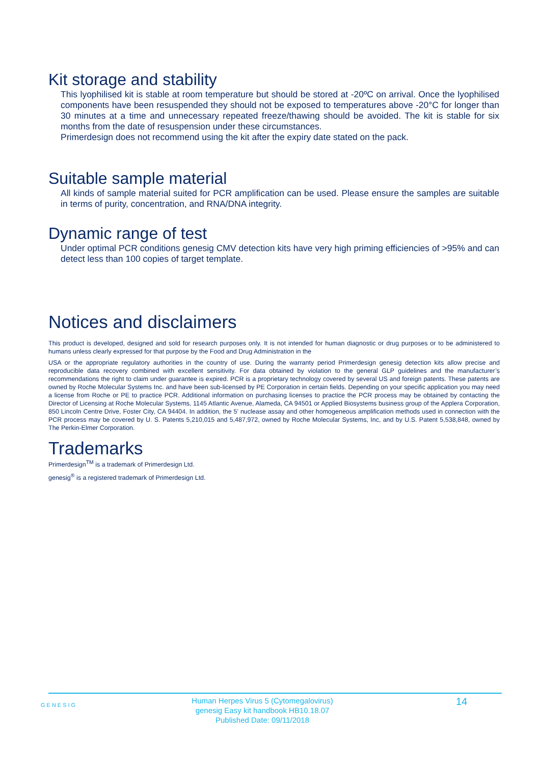Kit storage and stability
This lyophilised kit is stable at room temperature but should be stored at -20ºC on arrival. Once the lyophilised components have been resuspended they should not be exposed to temperatures above -20°C for longer than 30 minutes at a time and unnecessary repeated freeze/thawing should be avoided. The kit is stable for six months from the date of resuspension under these circumstances.
Primerdesign does not recommend using the kit after the expiry date stated on the pack.
Suitable sample material
All kinds of sample material suited for PCR amplification can be used. Please ensure the samples are suitable in terms of purity, concentration, and RNA/DNA integrity.
Dynamic range of test
Under optimal PCR conditions genesig CMV detection kits have very high priming efficiencies of >95% and can detect less than 100 copies of target template.
Notices and disclaimers
This product is developed, designed and sold for research purposes only. It is not intended for human diagnostic or drug purposes or to be administered to humans unless clearly expressed for that purpose by the Food and Drug Administration in the
USA or the appropriate regulatory authorities in the country of use. During the warranty period Primerdesign genesig detection kits allow precise and reproducible data recovery combined with excellent sensitivity. For data obtained by violation to the general GLP guidelines and the manufacturer’s recommendations the right to claim under guarantee is expired. PCR is a proprietary technology covered by several US and foreign patents. These patents are owned by Roche Molecular Systems Inc. and have been sub-licensed by PE Corporation in certain fields. Depending on your specific application you may need a license from Roche or PE to practice PCR. Additional information on purchasing licenses to practice the PCR process may be obtained by contacting the Director of Licensing at Roche Molecular Systems, 1145 Atlantic Avenue, Alameda, CA 94501 or Applied Biosystems business group of the Applera Corporation, 850 Lincoln Centre Drive, Foster City, CA 94404. In addition, the 5' nuclease assay and other homogeneous amplification methods used in connection with the PCR process may be covered by U. S. Patents 5,210,015 and 5,487,972, owned by Roche Molecular Systems, Inc, and by U.S. Patent 5,538,848, owned by The Perkin-Elmer Corporation.
Trademarks
Primerdesign<sup>TM</sup> is a trademark of Primerdesign Ltd.
genesig<sup>®</sup> is a registered trademark of Primerdesign Ltd.
GENESIG
Human Herpes Virus 5 (Cytomegalovirus)
genesig Easy kit handbook HB10.18.07
Published Date: 09/11/2018
14